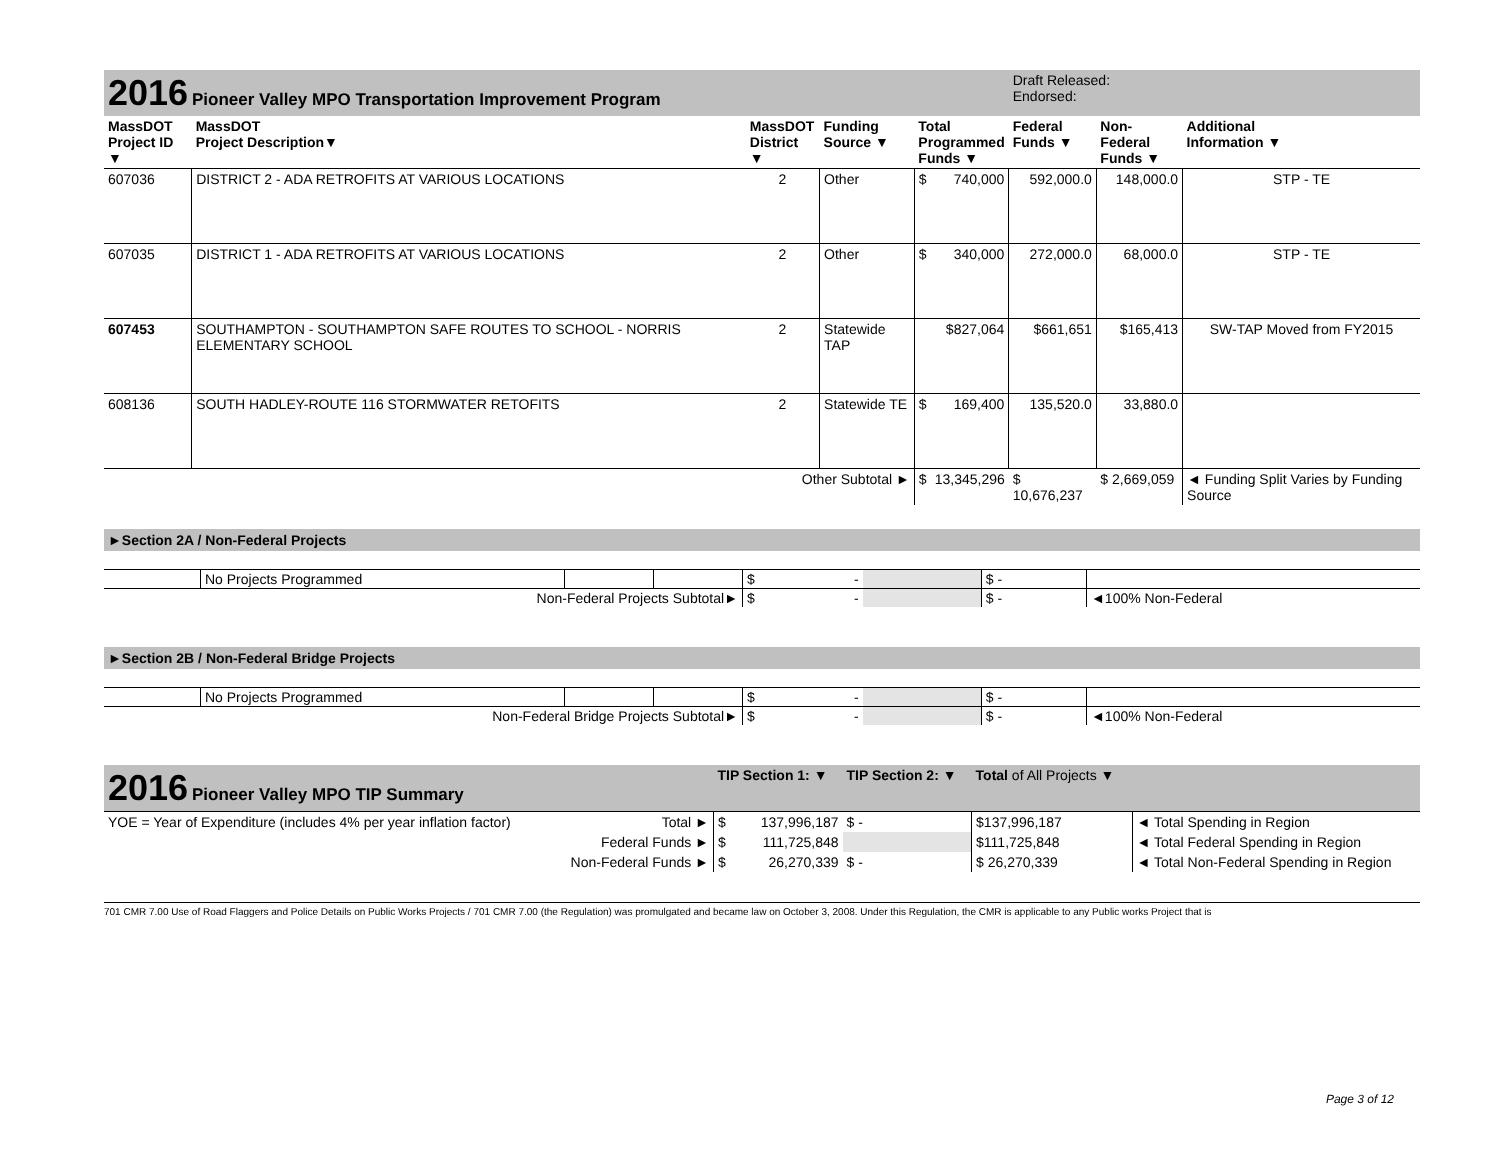| 2016 Pioneer Valley MPO Transportation Improvement Program | | | | | | Draft Released: Endorsed: | | |
| MassDOT Project ID ▼ | MassDOT Project Description▼ | MassDOT District ▼ | Funding Source ▼ | Total Programmed Funds ▼ | | Federal Funds ▼ | Non-Federal Funds ▼ | Additional Information ▼ |
| 607036 | DISTRICT 2 - ADA RETROFITS AT VARIOUS LOCATIONS | 2 | Other | $ | 740,000 | 592,000.0 | 148,000.0 | STP - TE |
| 607035 | DISTRICT 1 - ADA RETROFITS AT VARIOUS LOCATIONS | 2 | Other | $ | 340,000 | 272,000.0 | 68,000.0 | STP - TE |
| 607453 | SOUTHAMPTON - SOUTHAMPTON SAFE ROUTES TO SCHOOL - NORRIS ELEMENTARY SCHOOL | 2 | Statewide TAP | | $827,064 | $661,651 | $165,413 | SW-TAP Moved from FY2015 |
| 608136 | SOUTH HADLEY-ROUTE 116 STORMWATER RETOFITS | 2 | Statewide TE | $ | 169,400 | 135,520.0 | 33,880.0 | |
| Other Subtotal ► | | | | $ | 13,345,296 | $ 10,676,237 | $ 2,669,059 | ◄ Funding Split Varies by Funding Source |
►Section 2A / Non-Federal Projects
| | No Projects Programmed | | | $ | - | | $ - | |
| Non-Federal Projects Subtotal► | | | | $ | - | | $ - | ◄100% Non-Federal |
►Section 2B / Non-Federal Bridge Projects
| | No Projects Programmed | | | $ | - | | $ - | |
| Non-Federal Bridge Projects Subtotal► | | | | $ | - | | $ - | ◄100% Non-Federal |
| 2016 Pioneer Valley MPO TIP Summary | | TIP Section 1: ▼ | | TIP Section 2: ▼ | Total of All Projects ▼ | |
| YOE = Year of Expenditure (includes 4% per year inflation factor) | Total ► | $ | 137,996,187 | $ - | $137,996,187 | ◄ Total Spending in Region |
| | Federal Funds ► | $ | 111,725,848 | | $111,725,848 | ◄ Total Federal Spending in Region |
| | Non-Federal Funds ► | $ | 26,270,339 | $ - | $ 26,270,339 | ◄ Total Non-Federal Spending in Region |
701 CMR 7.00 Use of Road Flaggers and Police Details on Public Works Projects / 701 CMR 7.00 (the Regulation) was promulgated and became law on October 3, 2008. Under this Regulation, the CMR is applicable to any Public works Project that is
Page 3 of 12